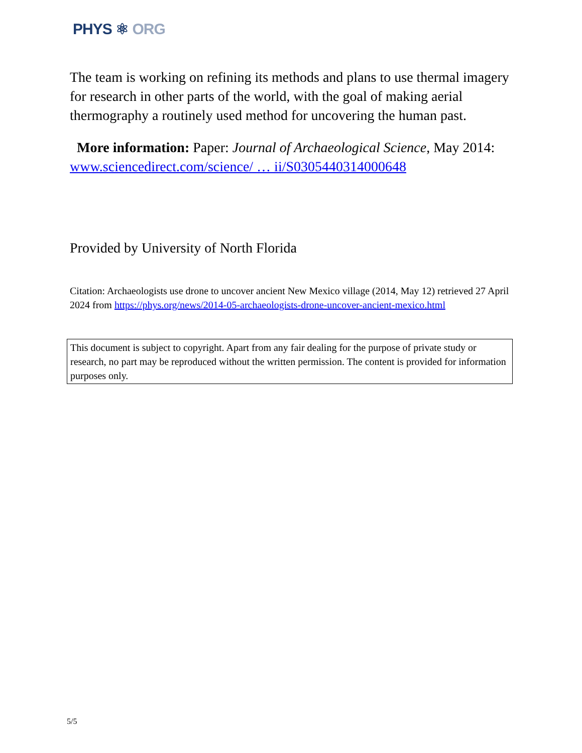PHYS ⚛ ORG
The team is working on refining its methods and plans to use thermal imagery for research in other parts of the world, with the goal of making aerial thermography a routinely used method for uncovering the human past.
More information: Paper: Journal of Archaeological Science, May 2014: www.sciencedirect.com/science/ … ii/S0305440314000648
Provided by University of North Florida
Citation: Archaeologists use drone to uncover ancient New Mexico village (2014, May 12) retrieved 27 April 2024 from https://phys.org/news/2014-05-archaeologists-drone-uncover-ancient-mexico.html
This document is subject to copyright. Apart from any fair dealing for the purpose of private study or research, no part may be reproduced without the written permission. The content is provided for information purposes only.
5/5